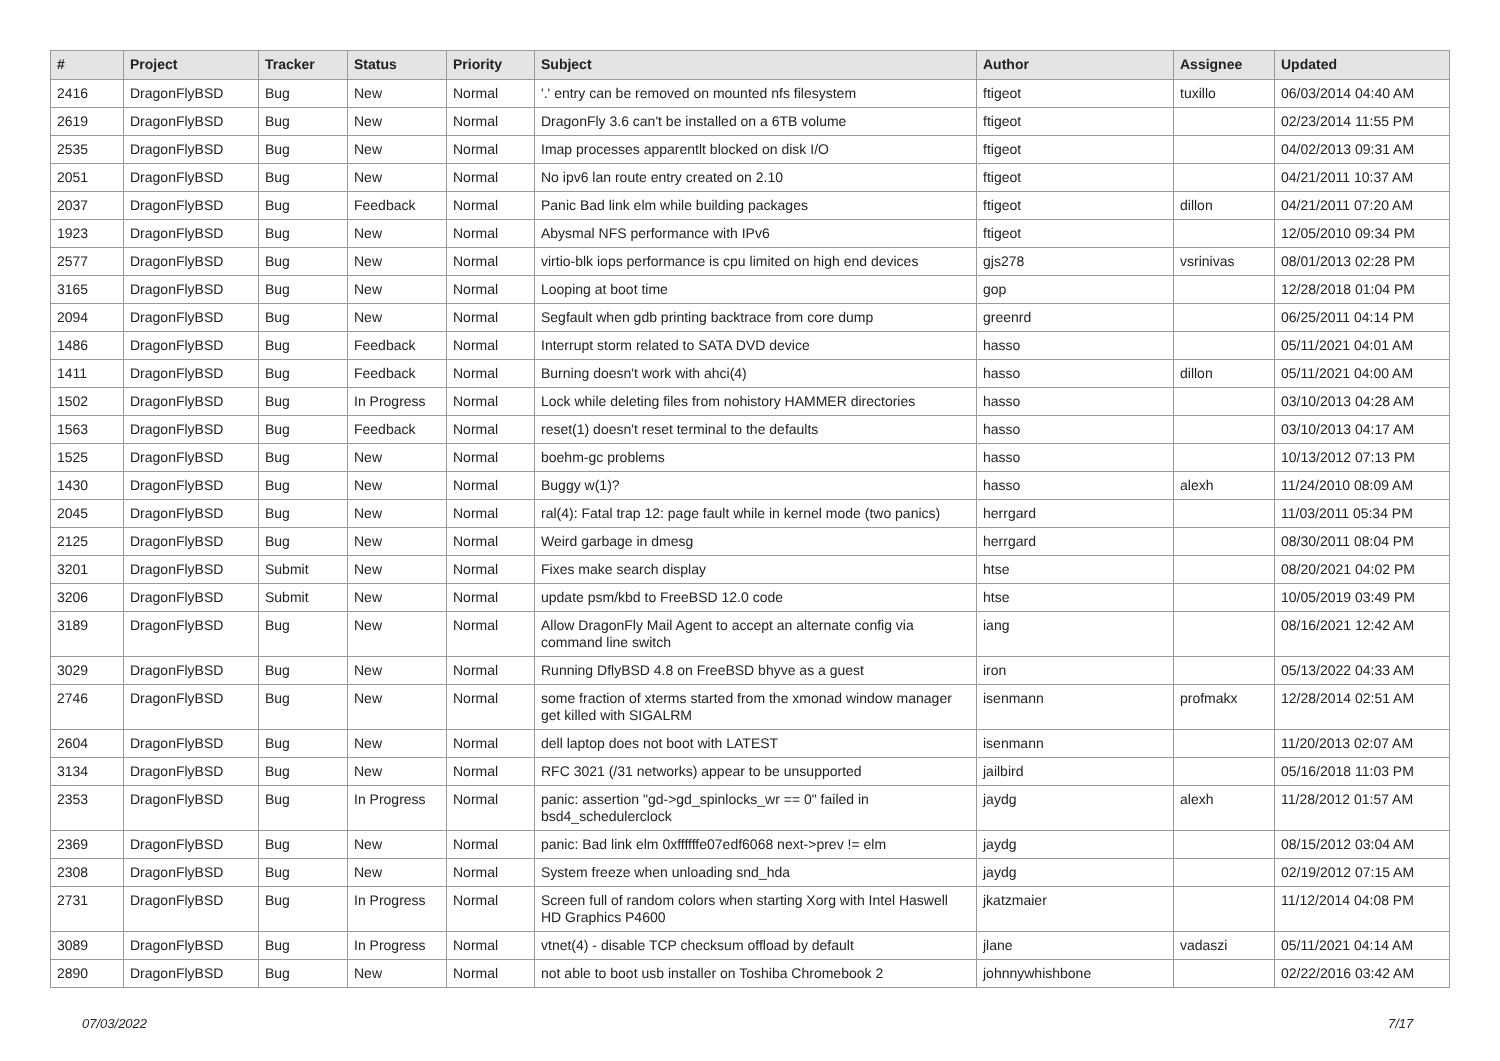| # | Project | Tracker | Status | Priority | Subject | Author | Assignee | Updated |
| --- | --- | --- | --- | --- | --- | --- | --- | --- |
| 2416 | DragonFlyBSD | Bug | New | Normal | '.' entry can be removed on mounted nfs filesystem | ftigeot | tuxillo | 06/03/2014 04:40 AM |
| 2619 | DragonFlyBSD | Bug | New | Normal | DragonFly 3.6 can't be installed on a 6TB volume | ftigeot | | 02/23/2014 11:55 PM |
| 2535 | DragonFlyBSD | Bug | New | Normal | Imap processes apparentlt blocked on disk I/O | ftigeot | | 04/02/2013 09:31 AM |
| 2051 | DragonFlyBSD | Bug | New | Normal | No ipv6 lan route entry created on 2.10 | ftigeot | | 04/21/2011 10:37 AM |
| 2037 | DragonFlyBSD | Bug | Feedback | Normal | Panic Bad link elm while building packages | ftigeot | dillon | 04/21/2011 07:20 AM |
| 1923 | DragonFlyBSD | Bug | New | Normal | Abysmal NFS performance with IPv6 | ftigeot | | 12/05/2010 09:34 PM |
| 2577 | DragonFlyBSD | Bug | New | Normal | virtio-blk iops performance is cpu limited on high end devices | gjs278 | vsrinivas | 08/01/2013 02:28 PM |
| 3165 | DragonFlyBSD | Bug | New | Normal | Looping at boot time | gop | | 12/28/2018 01:04 PM |
| 2094 | DragonFlyBSD | Bug | New | Normal | Segfault when gdb printing backtrace from core dump | greenrd | | 06/25/2011 04:14 PM |
| 1486 | DragonFlyBSD | Bug | Feedback | Normal | Interrupt storm related to SATA DVD device | hasso | | 05/11/2021 04:01 AM |
| 1411 | DragonFlyBSD | Bug | Feedback | Normal | Burning doesn't work with ahci(4) | hasso | dillon | 05/11/2021 04:00 AM |
| 1502 | DragonFlyBSD | Bug | In Progress | Normal | Lock while deleting files from nohistory HAMMER directories | hasso | | 03/10/2013 04:28 AM |
| 1563 | DragonFlyBSD | Bug | Feedback | Normal | reset(1) doesn't reset terminal to the defaults | hasso | | 03/10/2013 04:17 AM |
| 1525 | DragonFlyBSD | Bug | New | Normal | boehm-gc problems | hasso | | 10/13/2012 07:13 PM |
| 1430 | DragonFlyBSD | Bug | New | Normal | Buggy w(1)? | hasso | alexh | 11/24/2010 08:09 AM |
| 2045 | DragonFlyBSD | Bug | New | Normal | ral(4): Fatal trap 12: page fault while in kernel mode (two panics) | herrgard | | 11/03/2011 05:34 PM |
| 2125 | DragonFlyBSD | Bug | New | Normal | Weird garbage in dmesg | herrgard | | 08/30/2011 08:04 PM |
| 3201 | DragonFlyBSD | Submit | New | Normal | Fixes make search display | htse | | 08/20/2021 04:02 PM |
| 3206 | DragonFlyBSD | Submit | New | Normal | update psm/kbd to FreeBSD 12.0 code | htse | | 10/05/2019 03:49 PM |
| 3189 | DragonFlyBSD | Bug | New | Normal | Allow DragonFly Mail Agent to accept an alternate config via command line switch | iang | | 08/16/2021 12:42 AM |
| 3029 | DragonFlyBSD | Bug | New | Normal | Running DflyBSD 4.8 on FreeBSD bhyve as a guest | iron | | 05/13/2022 04:33 AM |
| 2746 | DragonFlyBSD | Bug | New | Normal | some fraction of xterms started from the xmonad window manager get killed with SIGALRM | isenmann | profmakx | 12/28/2014 02:51 AM |
| 2604 | DragonFlyBSD | Bug | New | Normal | dell laptop does not boot with LATEST | isenmann | | 11/20/2013 02:07 AM |
| 3134 | DragonFlyBSD | Bug | New | Normal | RFC 3021 (/31 networks) appear to be unsupported | jailbird | | 05/16/2018 11:03 PM |
| 2353 | DragonFlyBSD | Bug | In Progress | Normal | panic: assertion "gd->gd_spinlocks_wr == 0" failed in bsd4_schedulerclock | jaydg | alexh | 11/28/2012 01:57 AM |
| 2369 | DragonFlyBSD | Bug | New | Normal | panic: Bad link elm 0xffffffe07edf6068 next->prev != elm | jaydg | | 08/15/2012 03:04 AM |
| 2308 | DragonFlyBSD | Bug | New | Normal | System freeze when unloading snd_hda | jaydg | | 02/19/2012 07:15 AM |
| 2731 | DragonFlyBSD | Bug | In Progress | Normal | Screen full of random colors when starting Xorg with Intel Haswell HD Graphics P4600 | jkatzmaier | | 11/12/2014 04:08 PM |
| 3089 | DragonFlyBSD | Bug | In Progress | Normal | vtnet(4) - disable TCP checksum offload by default | jlane | vadaszi | 05/11/2021 04:14 AM |
| 2890 | DragonFlyBSD | Bug | New | Normal | not able to boot usb installer on Toshiba Chromebook 2 | johnnywhishbone | | 02/22/2016 03:42 AM |
07/03/2022 7/17